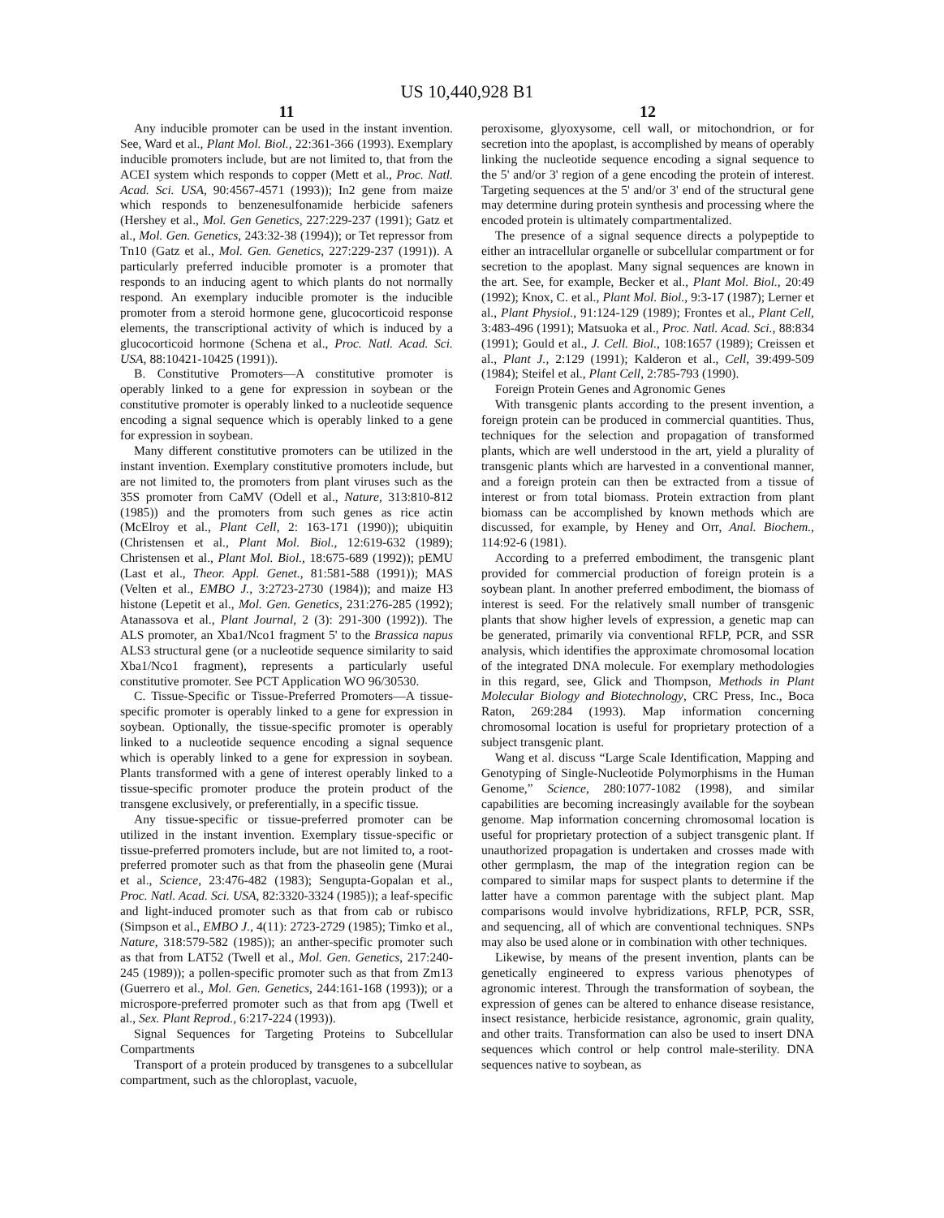US 10,440,928 B1
11
Any inducible promoter can be used in the instant invention. See, Ward et al., Plant Mol. Biol., 22:361-366 (1993). Exemplary inducible promoters include, but are not limited to, that from the ACEI system which responds to copper (Mett et al., Proc. Natl. Acad. Sci. USA, 90:4567-4571 (1993)); In2 gene from maize which responds to benzenesulfonamide herbicide safeners (Hershey et al., Mol. Gen Genetics, 227:229-237 (1991); Gatz et al., Mol. Gen. Genetics, 243:32-38 (1994)); or Tet repressor from Tn10 (Gatz et al., Mol. Gen. Genetics, 227:229-237 (1991)). A particularly preferred inducible promoter is a promoter that responds to an inducing agent to which plants do not normally respond. An exemplary inducible promoter is the inducible promoter from a steroid hormone gene, glucocorticoid response elements, the transcriptional activity of which is induced by a glucocorticoid hormone (Schena et al., Proc. Natl. Acad. Sci. USA, 88:10421-10425 (1991)).
B. Constitutive Promoters—A constitutive promoter is operably linked to a gene for expression in soybean or the constitutive promoter is operably linked to a nucleotide sequence encoding a signal sequence which is operably linked to a gene for expression in soybean.
Many different constitutive promoters can be utilized in the instant invention. Exemplary constitutive promoters include, but are not limited to, the promoters from plant viruses such as the 35S promoter from CaMV (Odell et al., Nature, 313:810-812 (1985)) and the promoters from such genes as rice actin (McElroy et al., Plant Cell, 2: 163-171 (1990)); ubiquitin (Christensen et al., Plant Mol. Biol., 12:619-632 (1989); Christensen et al., Plant Mol. Biol., 18:675-689 (1992)); pEMU (Last et al., Theor. Appl. Genet., 81:581-588 (1991)); MAS (Velten et al., EMBO J., 3:2723-2730 (1984)); and maize H3 histone (Lepetit et al., Mol. Gen. Genetics, 231:276-285 (1992); Atanassova et al., Plant Journal, 2 (3): 291-300 (1992)). The ALS promoter, an Xba1/Nco1 fragment 5' to the Brassica napus ALS3 structural gene (or a nucleotide sequence similarity to said Xba1/Nco1 fragment), represents a particularly useful constitutive promoter. See PCT Application WO 96/30530.
C. Tissue-Specific or Tissue-Preferred Promoters—A tissue-specific promoter is operably linked to a gene for expression in soybean. Optionally, the tissue-specific promoter is operably linked to a nucleotide sequence encoding a signal sequence which is operably linked to a gene for expression in soybean. Plants transformed with a gene of interest operably linked to a tissue-specific promoter produce the protein product of the transgene exclusively, or preferentially, in a specific tissue.
Any tissue-specific or tissue-preferred promoter can be utilized in the instant invention. Exemplary tissue-specific or tissue-preferred promoters include, but are not limited to, a root-preferred promoter such as that from the phaseolin gene (Murai et al., Science, 23:476-482 (1983); Sengupta-Gopalan et al., Proc. Natl. Acad. Sci. USA, 82:3320-3324 (1985)); a leaf-specific and light-induced promoter such as that from cab or rubisco (Simpson et al., EMBO J., 4(11): 2723-2729 (1985); Timko et al., Nature, 318:579-582 (1985)); an anther-specific promoter such as that from LAT52 (Twell et al., Mol. Gen. Genetics, 217:240-245 (1989)); a pollen-specific promoter such as that from Zm13 (Guerrero et al., Mol. Gen. Genetics, 244:161-168 (1993)); or a microspore-preferred promoter such as that from apg (Twell et al., Sex. Plant Reprod., 6:217-224 (1993)).
Signal Sequences for Targeting Proteins to Subcellular Compartments
Transport of a protein produced by transgenes to a subcellular compartment, such as the chloroplast, vacuole,
12
peroxisome, glyoxysome, cell wall, or mitochondrion, or for secretion into the apoplast, is accomplished by means of operably linking the nucleotide sequence encoding a signal sequence to the 5' and/or 3' region of a gene encoding the protein of interest. Targeting sequences at the 5' and/or 3' end of the structural gene may determine during protein synthesis and processing where the encoded protein is ultimately compartmentalized.
The presence of a signal sequence directs a polypeptide to either an intracellular organelle or subcellular compartment or for secretion to the apoplast. Many signal sequences are known in the art. See, for example, Becker et al., Plant Mol. Biol., 20:49 (1992); Knox, C. et al., Plant Mol. Biol., 9:3-17 (1987); Lerner et al., Plant Physiol., 91:124-129 (1989); Frontes et al., Plant Cell, 3:483-496 (1991); Matsuoka et al., Proc. Natl. Acad. Sci., 88:834 (1991); Gould et al., J. Cell. Biol., 108:1657 (1989); Creissen et al., Plant J., 2:129 (1991); Kalderon et al., Cell, 39:499-509 (1984); Steifel et al., Plant Cell, 2:785-793 (1990).
Foreign Protein Genes and Agronomic Genes
With transgenic plants according to the present invention, a foreign protein can be produced in commercial quantities. Thus, techniques for the selection and propagation of transformed plants, which are well understood in the art, yield a plurality of transgenic plants which are harvested in a conventional manner, and a foreign protein can then be extracted from a tissue of interest or from total biomass. Protein extraction from plant biomass can be accomplished by known methods which are discussed, for example, by Heney and Orr, Anal. Biochem., 114:92-6 (1981).
According to a preferred embodiment, the transgenic plant provided for commercial production of foreign protein is a soybean plant. In another preferred embodiment, the biomass of interest is seed. For the relatively small number of transgenic plants that show higher levels of expression, a genetic map can be generated, primarily via conventional RFLP, PCR, and SSR analysis, which identifies the approximate chromosomal location of the integrated DNA molecule. For exemplary methodologies in this regard, see, Glick and Thompson, Methods in Plant Molecular Biology and Biotechnology, CRC Press, Inc., Boca Raton, 269:284 (1993). Map information concerning chromosomal location is useful for proprietary protection of a subject transgenic plant.
Wang et al. discuss “Large Scale Identification, Mapping and Genotyping of Single-Nucleotide Polymorphisms in the Human Genome,” Science, 280:1077-1082 (1998), and similar capabilities are becoming increasingly available for the soybean genome. Map information concerning chromosomal location is useful for proprietary protection of a subject transgenic plant. If unauthorized propagation is undertaken and crosses made with other germplasm, the map of the integration region can be compared to similar maps for suspect plants to determine if the latter have a common parentage with the subject plant. Map comparisons would involve hybridizations, RFLP, PCR, SSR, and sequencing, all of which are conventional techniques. SNPs may also be used alone or in combination with other techniques.
Likewise, by means of the present invention, plants can be genetically engineered to express various phenotypes of agronomic interest. Through the transformation of soybean, the expression of genes can be altered to enhance disease resistance, insect resistance, herbicide resistance, agronomic, grain quality, and other traits. Transformation can also be used to insert DNA sequences which control or help control male-sterility. DNA sequences native to soybean, as